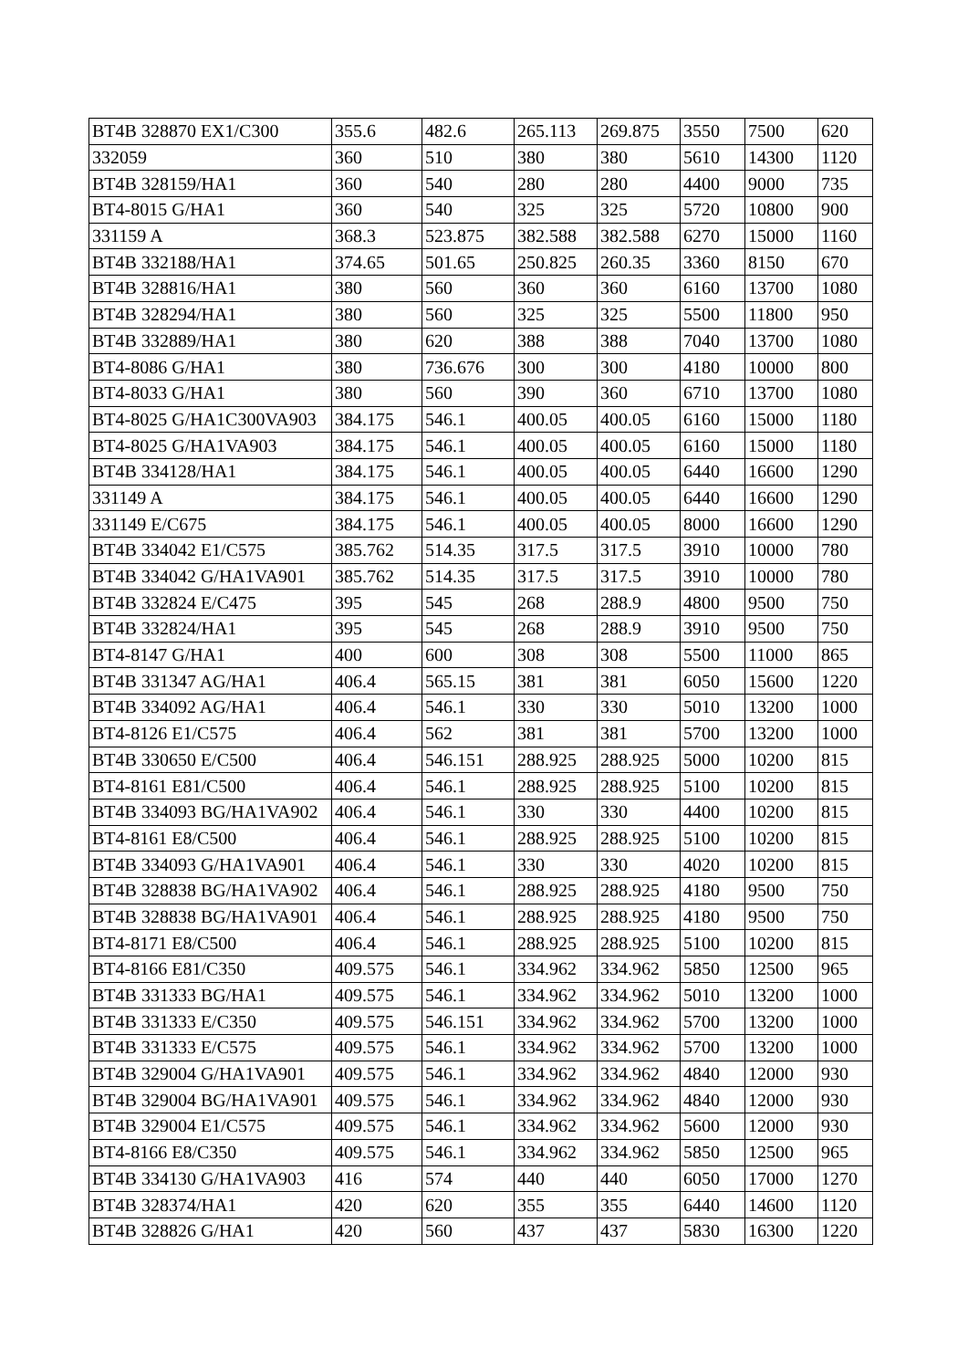| BT4B 328870 EX1/C300 | 355.6 | 482.6 | 265.113 | 269.875 | 3550 | 7500 | 620 |
| 332059 | 360 | 510 | 380 | 380 | 5610 | 14300 | 1120 |
| BT4B 328159/HA1 | 360 | 540 | 280 | 280 | 4400 | 9000 | 735 |
| BT4-8015 G/HA1 | 360 | 540 | 325 | 325 | 5720 | 10800 | 900 |
| 331159 A | 368.3 | 523.875 | 382.588 | 382.588 | 6270 | 15000 | 1160 |
| BT4B 332188/HA1 | 374.65 | 501.65 | 250.825 | 260.35 | 3360 | 8150 | 670 |
| BT4B 328816/HA1 | 380 | 560 | 360 | 360 | 6160 | 13700 | 1080 |
| BT4B 328294/HA1 | 380 | 560 | 325 | 325 | 5500 | 11800 | 950 |
| BT4B 332889/HA1 | 380 | 620 | 388 | 388 | 7040 | 13700 | 1080 |
| BT4-8086 G/HA1 | 380 | 736.676 | 300 | 300 | 4180 | 10000 | 800 |
| BT4-8033 G/HA1 | 380 | 560 | 390 | 360 | 6710 | 13700 | 1080 |
| BT4-8025 G/HA1C300VA903 | 384.175 | 546.1 | 400.05 | 400.05 | 6160 | 15000 | 1180 |
| BT4-8025 G/HA1VA903 | 384.175 | 546.1 | 400.05 | 400.05 | 6160 | 15000 | 1180 |
| BT4B 334128/HA1 | 384.175 | 546.1 | 400.05 | 400.05 | 6440 | 16600 | 1290 |
| 331149 A | 384.175 | 546.1 | 400.05 | 400.05 | 6440 | 16600 | 1290 |
| 331149 E/C675 | 384.175 | 546.1 | 400.05 | 400.05 | 8000 | 16600 | 1290 |
| BT4B 334042 E1/C575 | 385.762 | 514.35 | 317.5 | 317.5 | 3910 | 10000 | 780 |
| BT4B 334042 G/HA1VA901 | 385.762 | 514.35 | 317.5 | 317.5 | 3910 | 10000 | 780 |
| BT4B 332824 E/C475 | 395 | 545 | 268 | 288.9 | 4800 | 9500 | 750 |
| BT4B 332824/HA1 | 395 | 545 | 268 | 288.9 | 3910 | 9500 | 750 |
| BT4-8147 G/HA1 | 400 | 600 | 308 | 308 | 5500 | 11000 | 865 |
| BT4B 331347 AG/HA1 | 406.4 | 565.15 | 381 | 381 | 6050 | 15600 | 1220 |
| BT4B 334092 AG/HA1 | 406.4 | 546.1 | 330 | 330 | 5010 | 13200 | 1000 |
| BT4-8126 E1/C575 | 406.4 | 562 | 381 | 381 | 5700 | 13200 | 1000 |
| BT4B 330650 E/C500 | 406.4 | 546.151 | 288.925 | 288.925 | 5000 | 10200 | 815 |
| BT4-8161 E81/C500 | 406.4 | 546.1 | 288.925 | 288.925 | 5100 | 10200 | 815 |
| BT4B 334093 BG/HA1VA902 | 406.4 | 546.1 | 330 | 330 | 4400 | 10200 | 815 |
| BT4-8161 E8/C500 | 406.4 | 546.1 | 288.925 | 288.925 | 5100 | 10200 | 815 |
| BT4B 334093 G/HA1VA901 | 406.4 | 546.1 | 330 | 330 | 4020 | 10200 | 815 |
| BT4B 328838 BG/HA1VA902 | 406.4 | 546.1 | 288.925 | 288.925 | 4180 | 9500 | 750 |
| BT4B 328838 BG/HA1VA901 | 406.4 | 546.1 | 288.925 | 288.925 | 4180 | 9500 | 750 |
| BT4-8171 E8/C500 | 406.4 | 546.1 | 288.925 | 288.925 | 5100 | 10200 | 815 |
| BT4-8166 E81/C350 | 409.575 | 546.1 | 334.962 | 334.962 | 5850 | 12500 | 965 |
| BT4B 331333 BG/HA1 | 409.575 | 546.1 | 334.962 | 334.962 | 5010 | 13200 | 1000 |
| BT4B 331333 E/C350 | 409.575 | 546.151 | 334.962 | 334.962 | 5700 | 13200 | 1000 |
| BT4B 331333 E/C575 | 409.575 | 546.1 | 334.962 | 334.962 | 5700 | 13200 | 1000 |
| BT4B 329004 G/HA1VA901 | 409.575 | 546.1 | 334.962 | 334.962 | 4840 | 12000 | 930 |
| BT4B 329004 BG/HA1VA901 | 409.575 | 546.1 | 334.962 | 334.962 | 4840 | 12000 | 930 |
| BT4B 329004 E1/C575 | 409.575 | 546.1 | 334.962 | 334.962 | 5600 | 12000 | 930 |
| BT4-8166 E8/C350 | 409.575 | 546.1 | 334.962 | 334.962 | 5850 | 12500 | 965 |
| BT4B 334130 G/HA1VA903 | 416 | 574 | 440 | 440 | 6050 | 17000 | 1270 |
| BT4B 328374/HA1 | 420 | 620 | 355 | 355 | 6440 | 14600 | 1120 |
| BT4B 328826 G/HA1 | 420 | 560 | 437 | 437 | 5830 | 16300 | 1220 |